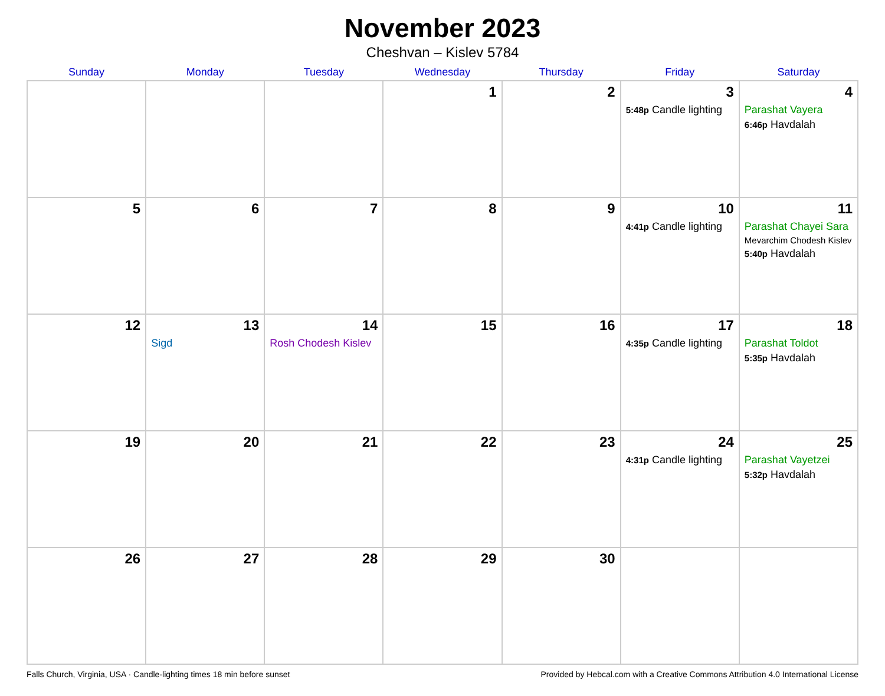November 2023
Cheshvan – Kislev 5784
| Sunday | Monday | Tuesday | Wednesday | Thursday | Friday | Saturday |
| --- | --- | --- | --- | --- | --- | --- |
| | | | 1 | 2 | 3 5:48p Candle lighting | 4 Parashat Vayera 6:46p Havdalah |
| 5 | 6 | 7 | 8 | 9 | 10 4:41p Candle lighting | 11 Parashat Chayei Sara Mevarchim Chodesh Kislev 5:40p Havdalah |
| 12 | 13 Sigd | 14 Rosh Chodesh Kislev | 15 | 16 | 17 4:35p Candle lighting | 18 Parashat Toldot 5:35p Havdalah |
| 19 | 20 | 21 | 22 | 23 | 24 4:31p Candle lighting | 25 Parashat Vayetzei 5:32p Havdalah |
| 26 | 27 | 28 | 29 | 30 | | |
Falls Church, Virginia, USA · Candle-lighting times 18 min before sunset Provided by Hebcal.com with a Creative Commons Attribution 4.0 International License